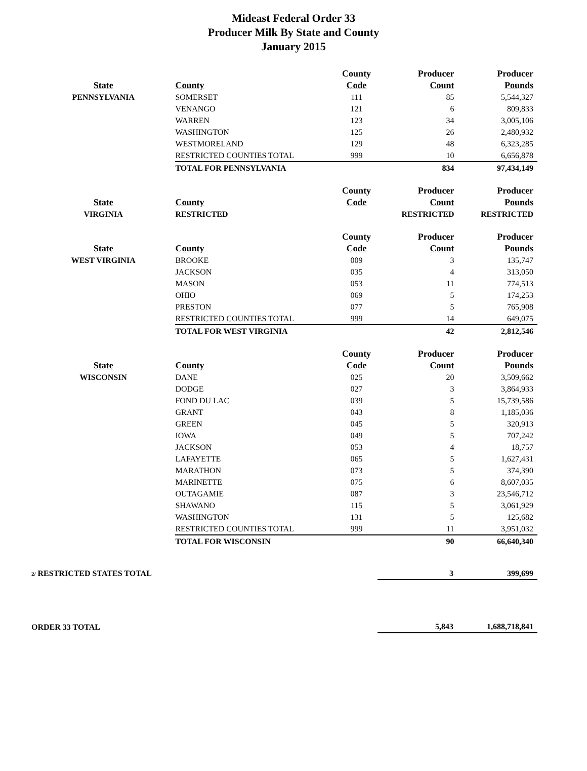Mideast Federal Order 33
Producer Milk By State and County
January 2015
| | | County | Producer | Producer |
| --- | --- | --- | --- | --- |
| State | County | Code | Count | Pounds |
| PENNSYLVANIA | SOMERSET | 111 | 85 | 5,544,327 |
| | VENANGO | 121 | 6 | 809,833 |
| | WARREN | 123 | 34 | 3,005,106 |
| | WASHINGTON | 125 | 26 | 2,480,932 |
| | WESTMORELAND | 129 | 48 | 6,323,285 |
| | RESTRICTED COUNTIES TOTAL | 999 | 10 | 6,656,878 |
| | TOTAL FOR PENNSYLVANIA | | 834 | 97,434,149 |
| | | County | Producer | Producer |
| State | County | Code | Count | Pounds |
| VIRGINIA | RESTRICTED | | RESTRICTED | RESTRICTED |
| | | County | Producer | Producer |
| State | County | Code | Count | Pounds |
| WEST VIRGINIA | BROOKE | 009 | 3 | 135,747 |
| | JACKSON | 035 | 4 | 313,050 |
| | MASON | 053 | 11 | 774,513 |
| | OHIO | 069 | 5 | 174,253 |
| | PRESTON | 077 | 5 | 765,908 |
| | RESTRICTED COUNTIES TOTAL | 999 | 14 | 649,075 |
| | TOTAL FOR WEST VIRGINIA | | 42 | 2,812,546 |
| | | County | Producer | Producer |
| State | County | Code | Count | Pounds |
| WISCONSIN | DANE | 025 | 20 | 3,509,662 |
| | DODGE | 027 | 3 | 3,864,933 |
| | FOND DU LAC | 039 | 5 | 15,739,586 |
| | GRANT | 043 | 8 | 1,185,036 |
| | GREEN | 045 | 5 | 320,913 |
| | IOWA | 049 | 5 | 707,242 |
| | JACKSON | 053 | 4 | 18,757 |
| | LAFAYETTE | 065 | 5 | 1,627,431 |
| | MARATHON | 073 | 5 | 374,390 |
| | MARINETTE | 075 | 6 | 8,607,035 |
| | OUTAGAMIE | 087 | 3 | 23,546,712 |
| | SHAWANO | 115 | 5 | 3,061,929 |
| | WASHINGTON | 131 | 5 | 125,682 |
| | RESTRICTED COUNTIES TOTAL | 999 | 11 | 3,951,032 |
| | TOTAL FOR WISCONSIN | | 90 | 66,640,340 |
| 2/ RESTRICTED STATES TOTAL | 3 | 399,699 |
| ORDER 33 TOTAL | 5,843 | 1,688,718,841 |